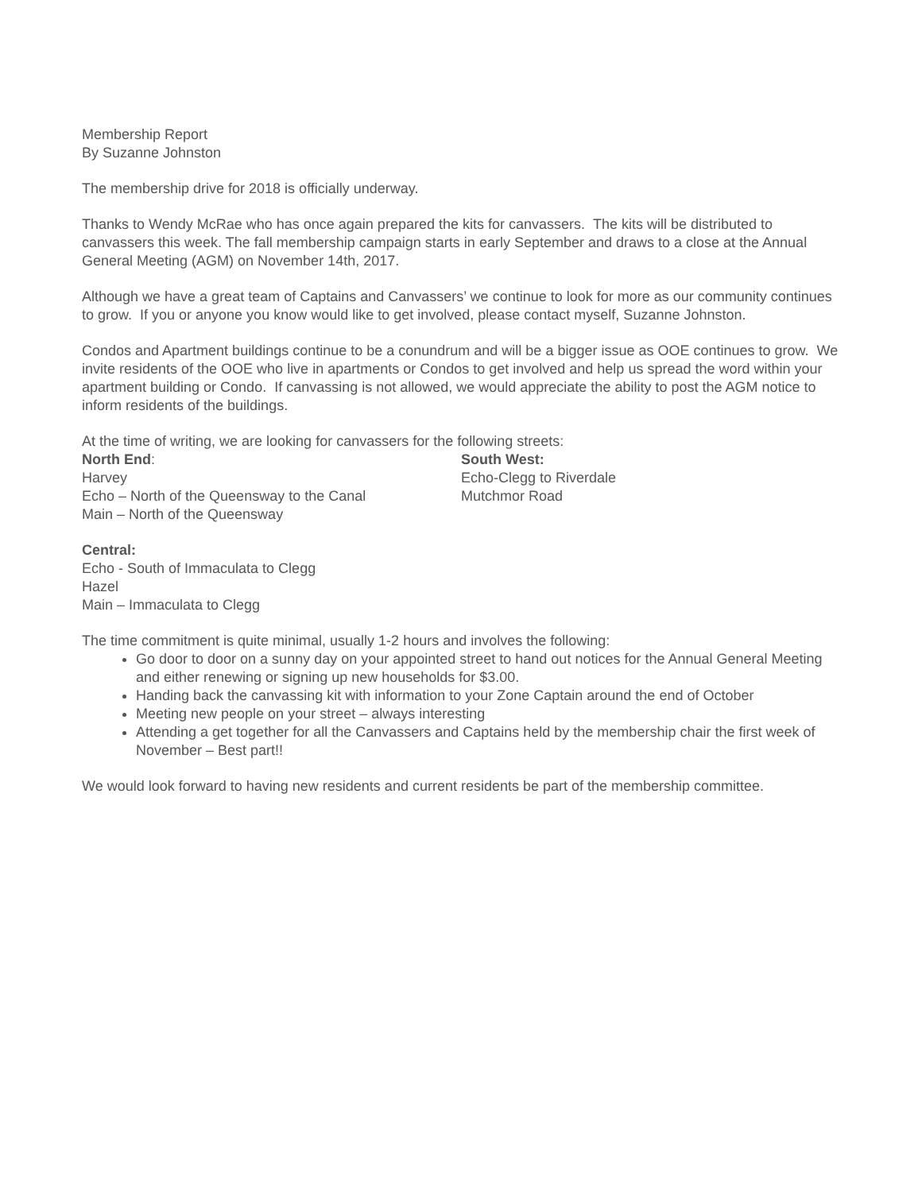Membership Report
By Suzanne Johnston
The membership drive for 2018 is officially underway.
Thanks to Wendy McRae who has once again prepared the kits for canvassers. The kits will be distributed to canvassers this week. The fall membership campaign starts in early September and draws to a close at the Annual General Meeting (AGM) on November 14th, 2017.
Although we have a great team of Captains and Canvassers’ we continue to look for more as our community continues to grow. If you or anyone you know would like to get involved, please contact myself, Suzanne Johnston.
Condos and Apartment buildings continue to be a conundrum and will be a bigger issue as OOE continues to grow. We invite residents of the OOE who live in apartments or Condos to get involved and help us spread the word within your apartment building or Condo. If canvassing is not allowed, we would appreciate the ability to post the AGM notice to inform residents of the buildings.
At the time of writing, we are looking for canvassers for the following streets:
North End:
Harvey
Echo – North of the Queensway to the Canal
Main – North of the Queensway
South West:
Echo-Clegg to Riverdale
Mutchmor Road
Central:
Echo - South of Immaculata to Clegg
Hazel
Main – Immaculata to Clegg
The time commitment is quite minimal, usually 1-2 hours and involves the following:
Go door to door on a sunny day on your appointed street to hand out notices for the Annual General Meeting and either renewing or signing up new households for $3.00.
Handing back the canvassing kit with information to your Zone Captain around the end of October
Meeting new people on your street – always interesting
Attending a get together for all the Canvassers and Captains held by the membership chair the first week of November – Best part!!
We would look forward to having new residents and current residents be part of the membership committee.